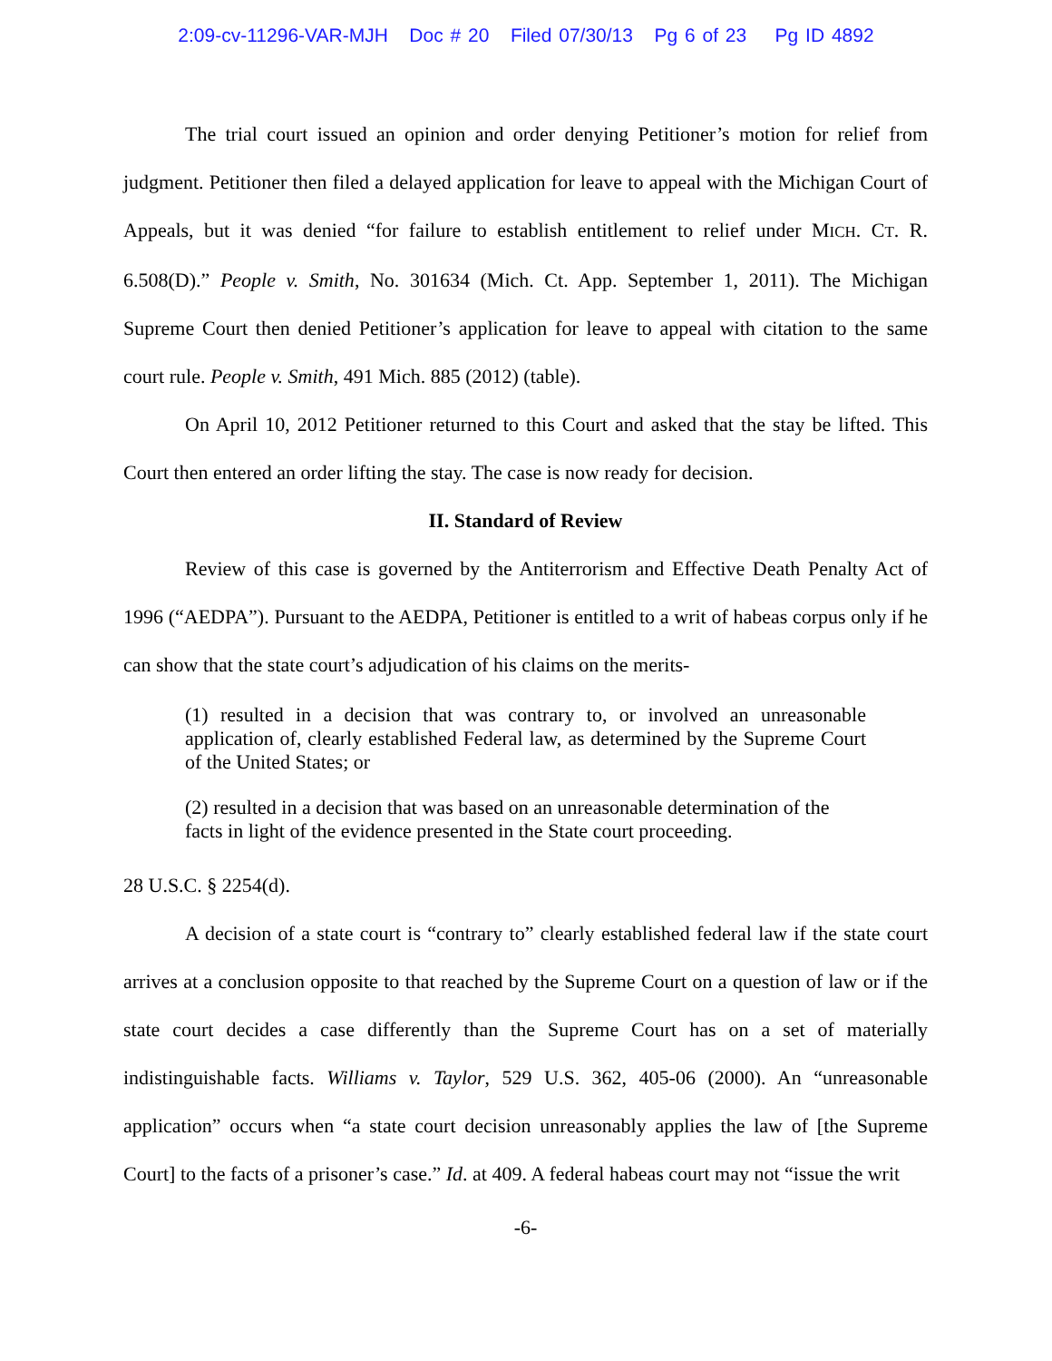2:09-cv-11296-VAR-MJH Doc # 20 Filed 07/30/13 Pg 6 of 23 Pg ID 4892
The trial court issued an opinion and order denying Petitioner’s motion for relief from judgment. Petitioner then filed a delayed application for leave to appeal with the Michigan Court of Appeals, but it was denied “for failure to establish entitlement to relief under MICH. CT. R. 6.508(D).” People v. Smith, No. 301634 (Mich. Ct. App. September 1, 2011). The Michigan Supreme Court then denied Petitioner’s application for leave to appeal with citation to the same court rule. People v. Smith, 491 Mich. 885 (2012) (table).
On April 10, 2012 Petitioner returned to this Court and asked that the stay be lifted. This Court then entered an order lifting the stay. The case is now ready for decision.
II. Standard of Review
Review of this case is governed by the Antiterrorism and Effective Death Penalty Act of 1996 (“AEDPA”). Pursuant to the AEDPA, Petitioner is entitled to a writ of habeas corpus only if he can show that the state court’s adjudication of his claims on the merits-
(1) resulted in a decision that was contrary to, or involved an unreasonable application of, clearly established Federal law, as determined by the Supreme Court of the United States; or
(2) resulted in a decision that was based on an unreasonable determination of the facts in light of the evidence presented in the State court proceeding.
28 U.S.C. § 2254(d).
A decision of a state court is “contrary to” clearly established federal law if the state court arrives at a conclusion opposite to that reached by the Supreme Court on a question of law or if the state court decides a case differently than the Supreme Court has on a set of materially indistinguishable facts. Williams v. Taylor, 529 U.S. 362, 405-06 (2000). An “unreasonable application” occurs when “a state court decision unreasonably applies the law of [the Supreme Court] to the facts of a prisoner’s case.” Id. at 409. A federal habeas court may not “issue the writ
-6-